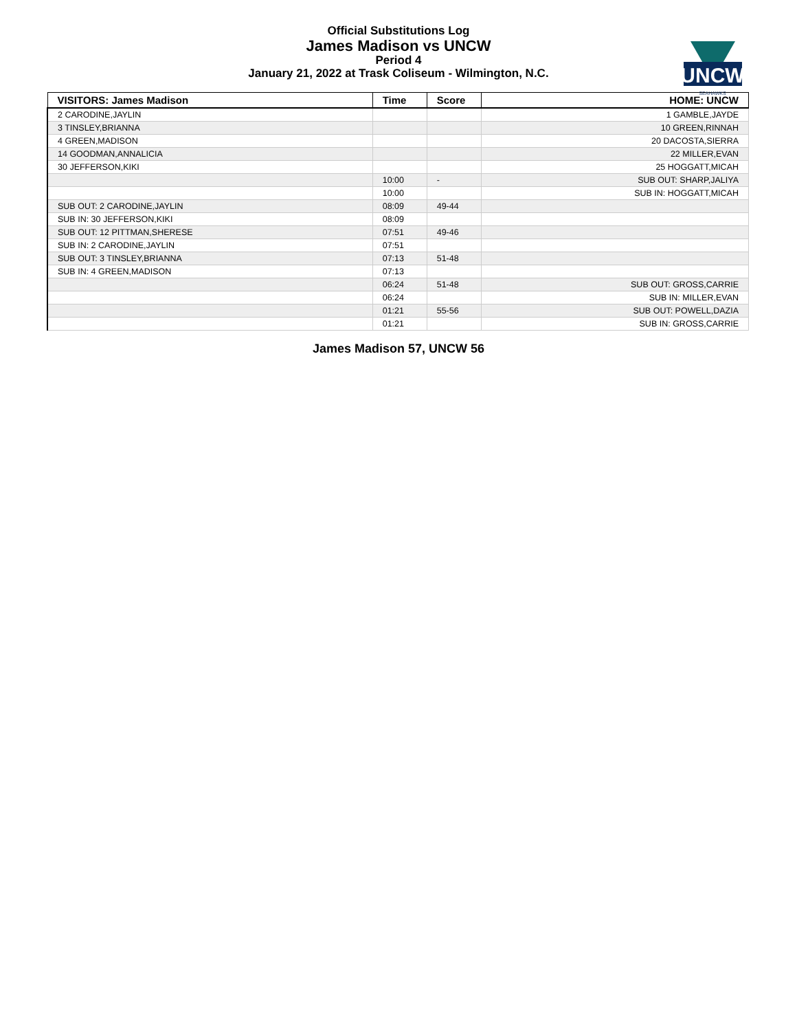UNCW
SEAHAWKS
Official Substitutions Log
James Madison vs UNCW
Period 4
January 21, 2022 at Trask Coliseum - Wilmington, N.C.
| VISITORS: James Madison | Time | Score | HOME: UNCW |
| --- | --- | --- | --- |
| 2 CARODINE,JAYLIN | | | 1 GAMBLE,JAYDE |
| 3 TINSLEY,BRIANNA | | | 10 GREEN,RINNAH |
| 4 GREEN,MADISON | | | 20 DACOSTA,SIERRA |
| 14 GOODMAN,ANNALICIA | | | 22 MILLER,EVAN |
| 30 JEFFERSON,KIKI | | | 25 HOGGATT,MICAH |
| | 10:00 | - | SUB OUT: SHARP,JALIYA |
| | 10:00 | | SUB IN: HOGGATT,MICAH |
| SUB OUT: 2 CARODINE,JAYLIN | 08:09 | 49-44 | |
| SUB IN: 30 JEFFERSON,KIKI | 08:09 | | |
| SUB OUT: 12 PITTMAN,SHERESE | 07:51 | 49-46 | |
| SUB IN: 2 CARODINE,JAYLIN | 07:51 | | |
| SUB OUT: 3 TINSLEY,BRIANNA | 07:13 | 51-48 | |
| SUB IN: 4 GREEN,MADISON | 07:13 | | |
| | 06:24 | 51-48 | SUB OUT: GROSS,CARRIE |
| | 06:24 | | SUB IN: MILLER,EVAN |
| | 01:21 | 55-56 | SUB OUT: POWELL,DAZIA |
| | 01:21 | | SUB IN: GROSS,CARRIE |
James Madison 57, UNCW 56